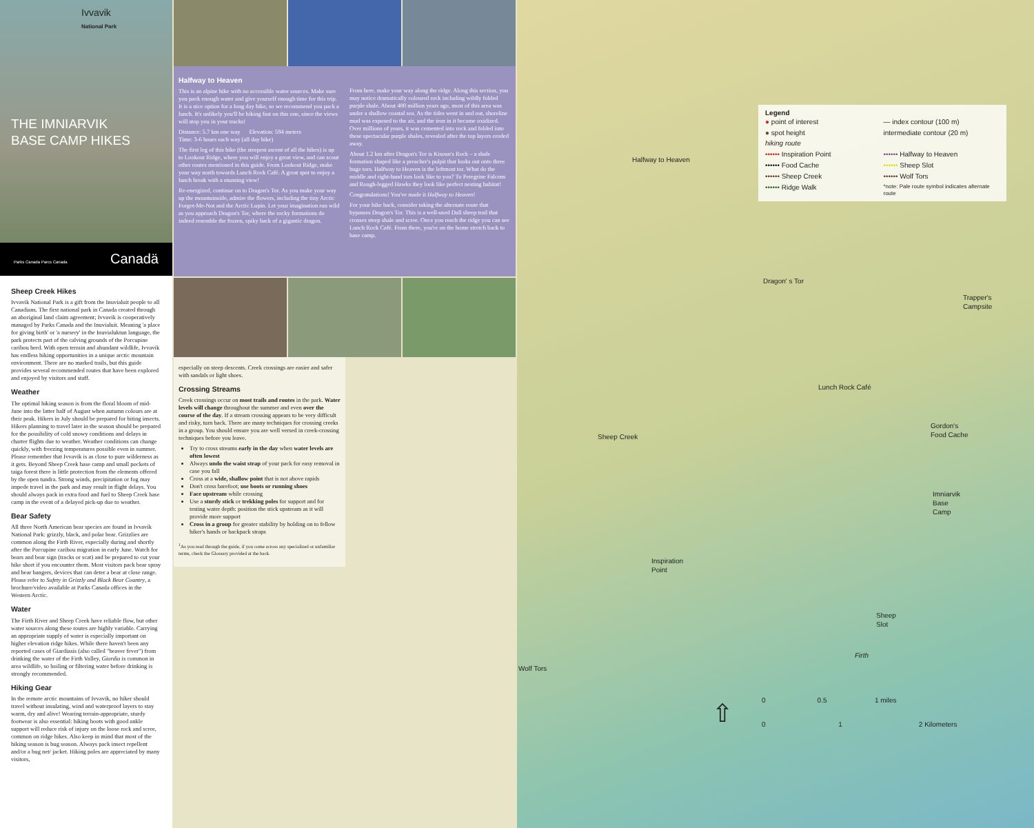Ivvavik
National Park
THE IMNIARVIK
BASE CAMP HIKES
Parks Canada Parcs Canada Canadä
Sheep Creek Hikes
Ivvavik National Park is a gift from the Inuvialuit people to all Canadians. The first national park in Canada created through an aboriginal land claim agreement; Ivvavik is cooperatively managed by Parks Canada and the Inuvialuit. Meaning 'a place for giving birth' or 'a nursery' in the Inuvialuktun language, the park protects part of the calving grounds of the Porcupine caribou herd. With open terrain and abundant wildlife, Ivvavik has endless hiking opportunities in a unique arctic mountain environment. There are no marked trails, but this guide provides several recommended routes that have been explored and enjoyed by visitors and staff.
Weather
The optimal hiking season is from the floral bloom of mid-June into the latter half of August when autumn colours are at their peak. Hikers in July should be prepared for biting insects. Hikers planning to travel later in the season should be prepared for the possibility of cold snowy conditions and delays in charter flights due to weather. Weather conditions can change quickly, with freezing temperatures possible even in summer. Please remember that Ivvavik is as close to pure wilderness as it gets. Beyond Sheep Creek base camp and small pockets of taiga forest there is little protection from the elements offered by the open tundra. Strong winds, precipitation or fog may impede travel in the park and may result in flight delays. You should always pack in extra food and fuel to Sheep Creek base camp in the event of a delayed pick-up due to weather.
Bear Safety
All three North American bear species are found in Ivvavik National Park: grizzly, black, and polar bear. Grizzlies are common along the Firth River, especially during and shortly after the Porcupine caribou migration in early June. Watch for bears and bear sign (tracks or scat) and be prepared to cut your hike short if you encounter them. Most visitors pack bear spray and bear bangers, devices that can deter a bear at close range. Please refer to Safety in Grizzly and Black Bear Country, a brochure/video available at Parks Canada offices in the Western Arctic.
Water
The Firth River and Sheep Creek have reliable flow, but other water sources along these routes are highly variable. Carrying an appropriate supply of water is especially important on higher elevation ridge hikes. While there haven't been any reported cases of Giardiasis (also called "beaver fever") from drinking the water of the Firth Valley, Giardia is common in area wildlife, so boiling or filtering water before drinking is strongly recommended.
Hiking Gear
In the remote arctic mountains of Ivvavik, no hiker should travel without insulating, wind and waterproof layers to stay warm, dry and alive! Wearing terrain-appropriate, sturdy footwear is also essential: hiking boots with good ankle support will reduce risk of injury on the loose rock and scree, common on ridge hikes. Also keep in mind that most of the hiking season is bug season. Always pack insect repellent and/or a bug net/ jacket. Hiking poles are appreciated by many visitors,
Halfway to Heaven
This is an alpine hike with no accessible water sources. Make sure you pack enough water and give yourself enough time for this trip. It is a nice option for a long day hike, so we recommend you pack a lunch. It's unlikely you'll be hiking fast on this one, since the views will stop you in your tracks!
Distance: 5.7 km one way Elevation: 594 meters
Time: 3-6 hours each way (all day hike)
The first leg of this hike (the steepest ascent of all the hikes) is up to Lookout Ridge, where you will enjoy a great view, and can scout other routes mentioned in this guide. From Lookout Ridge, make your way north towards Lunch Rock Café. A great spot to enjoy a lunch break with a stunning view!
Re-energized, continue on to Dragon's Tor. As you make your way up the mountainside, admire the flowers, including the tiny Arctic Forget-Me-Not and the Arctic Lupin. Let your imagination run wild as you approach Dragon's Tor, where the rocky formations do indeed resemble the frozen, spiky back of a gigantic dragon.
From here, make your way along the ridge. Along this section, you may notice dramatically coloured rock including wildly folded purple shale. About 400 million years ago, most of this area was under a shallow coastal sea. As the tides went in and out, shoreline mud was exposed to the air, and the iron in it became oxidized. Over millions of years, it was cemented into rock and folded into these spectacular purple shales, revealed after the top layers eroded away.
About 1.2 km after Dragon's Tor is Kisoun's Rock – a shale formation shaped like a preacher's pulpit that looks out onto three huge tors. Halfway to Heaven is the leftmost tor. What do the middle and right-hand tors look like to you? To Peregrine Falcons and Rough-legged Hawks they look like perfect nesting habitat!
Congratulations! You've made it Halfway to Heaven!
For your hike back, consider taking the alternate route that bypasses Dragon's Tor. This is a well-used Dall sheep trail that crosses steep shale and scree. Once you reach the ridge you can see Lunch Rock Café. From there, you're on the home stretch back to base camp.
especially on steep descents. Creek crossings are easier and safer with sandals or light shoes.
Crossing Streams
Creek crossings occur on most trails and routes in the park. Water levels will change throughout the summer and even over the course of the day. If a stream crossing appears to be very difficult and risky, turn back. There are many techniques for crossing creeks in a group. You should ensure you are well versed in creek-crossing techniques before you leave.
Try to cross streams early in the day when water levels are often lowest
Always undo the waist strap of your pack for easy removal in case you fall
Cross at a wide, shallow point that is not above rapids
Don't cross barefoot; use boots or running shoes
Face upstream while crossing
Use a sturdy stick or trekking poles for support and for testing water depth: position the stick upstream as it will provide more support
Cross in a group for greater stability by holding on to fellow hiker's hands or backpack straps
<sup>1</sup> As you read through the guide, if you come across any specialized or unfamiliar terms, check the Glossary provided at the back.
Legend
● point of interest — index contour (100 m) ● spot height intermediate contour (20 m) hiking route •••••• Inspiration Point •••••• Halfway to Heaven •••••• Food Cache •••••• Sheep Slot •••••• Sheep Creek •••••• Wolf Tors •••••• Ridge Walk *note: Pale route symbol indicates alternate route
Halfway to Heaven
Dragon' s Tor
Trapper's
Campsite
Lunch Rock Café
Gordon's
Food Cache Sheep Creek
Imniarvik
Base
Camp
Inspiration
Point
Sheep
Slot
Wolf Tors
Firth
⇧ 0 0.5 1 miles
0 1 2 Kilometers